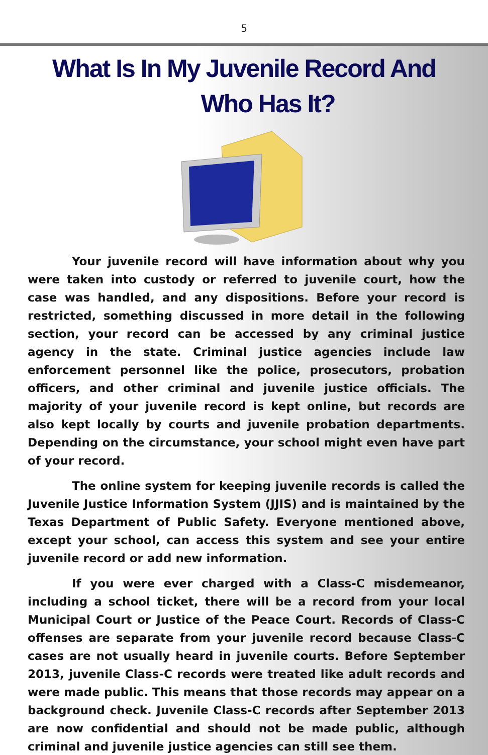5
What Is In My Juvenile Record And
Who Has It?
Your juvenile record will have information about why you were taken into custody or referred to juvenile court, how the case was handled, and any dispositions. Before your record is restricted, something discussed in more detail in the following section, your record can be accessed by any criminal justice agency in the state. Criminal justice agencies include law enforcement personnel like the police, prosecutors, probation officers, and other criminal and juvenile justice officials. The majority of your juvenile record is kept online, but records are also kept locally by courts and juvenile probation departments. Depending on the circumstance, your school might even have part of your record.
The online system for keeping juvenile records is called the Juvenile Justice Information System (JJIS) and is maintained by the Texas Department of Public Safety. Everyone mentioned above, except your school, can access this system and see your entire juvenile record or add new information.
If you were ever charged with a Class-C misdemeanor, including a school ticket, there will be a record from your local Municipal Court or Justice of the Peace Court. Records of Class-C offenses are separate from your juvenile record because Class-C cases are not usually heard in juvenile courts. Before September 2013, juvenile Class-C records were treated like adult records and were made public. This means that those records may appear on a background check. Juvenile Class-C records after September 2013 are now confidential and should not be made public, although criminal and juvenile justice agencies can still see them.